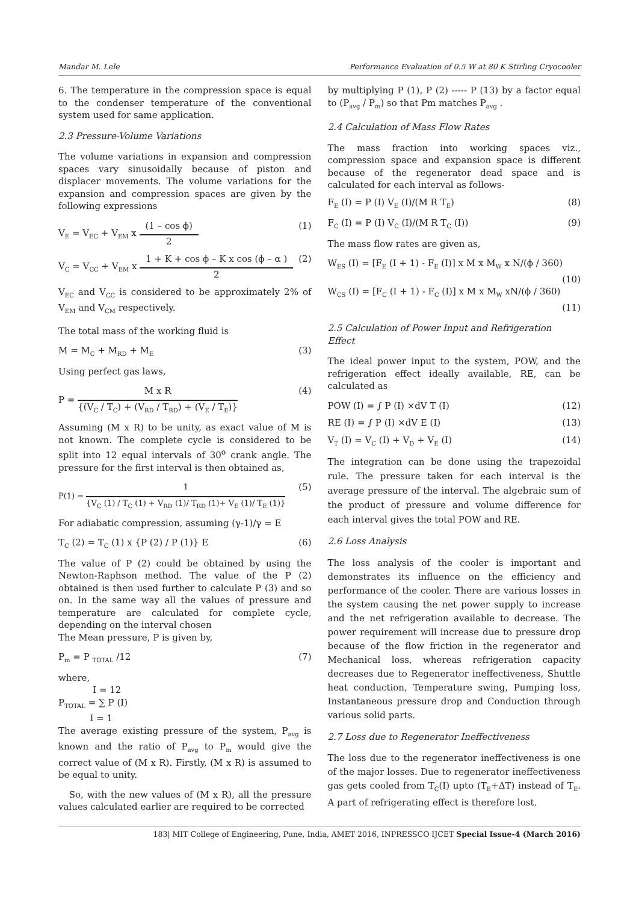Mandar M. Lele Performance Evaluation of 0.5 W at 80 K Stirling Cryocooler
6. The temperature in the compression space is equal to the condenser temperature of the conventional system used for same application.
2.3 Pressure-Volume Variations
The volume variations in expansion and compression spaces vary sinusoidally because of piston and displacer movements. The volume variations for the expansion and compression spaces are given by the following expressions
V<sub>E</sub> = V<sub>EC</sub> + V<sub>EM</sub> x
(1 – cos ϕ)
2
(1)
V<sub>C</sub> = V<sub>CC</sub> + V<sub>EM</sub> x
1 + K + cos ϕ – K x cos (ϕ – α )
2
(2)
V<sub>EC</sub> and V<sub>CC</sub> is considered to be approximately 2% of V<sub>EM</sub> and V<sub>CM</sub> respectively.
The total mass of the working fluid is
M = M<sub>C</sub> + M<sub>RD</sub> + M<sub>E</sub> (3)
Using perfect gas laws,
P =
M x R
{(V<sub>C</sub> / T<sub>C</sub>) + (V<sub>RD</sub> / T<sub>RD</sub>) + (V<sub>E</sub> / T<sub>E</sub>)}
(4)
Assuming (M x R) to be unity, as exact value of M is not known. The complete cycle is considered to be split into 12 equal intervals of 30<sup>o</sup> crank angle. The pressure for the first interval is then obtained as,
P(1) =
1
{V<sub>C</sub> (1) / T<sub>C</sub> (1) + V<sub>RD</sub> (1)/ T<sub>RD</sub> (1)+ V<sub>E</sub> (1)/ T<sub>E</sub> (1)}
(5)
For adiabatic compression, assuming (γ-1)/γ = E
T<sub>C</sub> (2) = T<sub>C</sub> (1) x {P (2) / P (1)} E (6)
The value of P (2) could be obtained by using the Newton-Raphson method. The value of the P (2) obtained is then used further to calculate P (3) and so on. In the same way all the values of pressure and temperature are calculated for complete cycle, depending on the interval chosen
The Mean pressure, P is given by,
P<sub>m</sub> = P <sub>TOTAL</sub> /12 (7)
where,
I = 12
P<sub>TOTAL</sub> = ∑ P (I)
I = 1
The average existing pressure of the system, P<sub>avg</sub> is known and the ratio of P<sub>avg</sub> to P<sub>m</sub> would give the correct value of (M x R). Firstly, (M x R) is assumed to be equal to unity.
So, with the new values of (M x R), all the pressure values calculated earlier are required to be corrected
by multiplying P (1), P (2) ----- P (13) by a factor equal to (P<sub>avg</sub> / P<sub>m</sub>) so that Pm matches P<sub>avg</sub> .
2.4 Calculation of Mass Flow Rates
The mass fraction into working spaces viz., compression space and expansion space is different because of the regenerator dead space and is calculated for each interval as follows-
F<sub>E</sub> (I) = P (I) V<sub>E</sub> (I)/(M R T<sub>E</sub>) (8)
F<sub>C</sub> (I) = P (I) V<sub>C</sub> (I)/(M R T<sub>C</sub> (I)) (9)
The mass flow rates are given as,
W<sub>ES</sub> (I) = [F<sub>E</sub> (I + 1) - F<sub>E</sub> (I)] x M x M<sub>W</sub> x N/(ϕ / 360)
(10)
W<sub>CS</sub> (I) = [F<sub>C</sub> (I + 1) - F<sub>C</sub> (I)] x M x M<sub>W</sub> xN/(ϕ / 360)
(11)
2.5 Calculation of Power Input and Refrigeration Effect
The ideal power input to the system, POW, and the refrigeration effect ideally available, RE, can be calculated as
POW (I) = ∫ P (I) ×dV T (I) (12)
RE (I) = ∫ P (I) ×dV E (I) (13)
V<sub>T</sub> (I) = V<sub>C</sub> (I) + V<sub>D</sub> + V<sub>E</sub> (I) (14)
The integration can be done using the trapezoidal rule. The pressure taken for each interval is the average pressure of the interval. The algebraic sum of the product of pressure and volume difference for each interval gives the total POW and RE.
2.6 Loss Analysis
The loss analysis of the cooler is important and demonstrates its influence on the efficiency and performance of the cooler. There are various losses in the system causing the net power supply to increase and the net refrigeration available to decrease. The power requirement will increase due to pressure drop because of the flow friction in the regenerator and Mechanical loss, whereas refrigeration capacity decreases due to Regenerator ineffectiveness, Shuttle heat conduction, Temperature swing, Pumping loss, Instantaneous pressure drop and Conduction through various solid parts.
2.7 Loss due to Regenerator Ineffectiveness
The loss due to the regenerator ineffectiveness is one of the major losses. Due to regenerator ineffectiveness gas gets cooled from T<sub>C</sub>(I) upto (T<sub>E</sub>+ΔT) instead of T<sub>E</sub>. A part of refrigerating effect is therefore lost.
183| MIT College of Engineering, Pune, India, AMET 2016, INPRESSCO IJCET Special Issue-4 (March 2016)